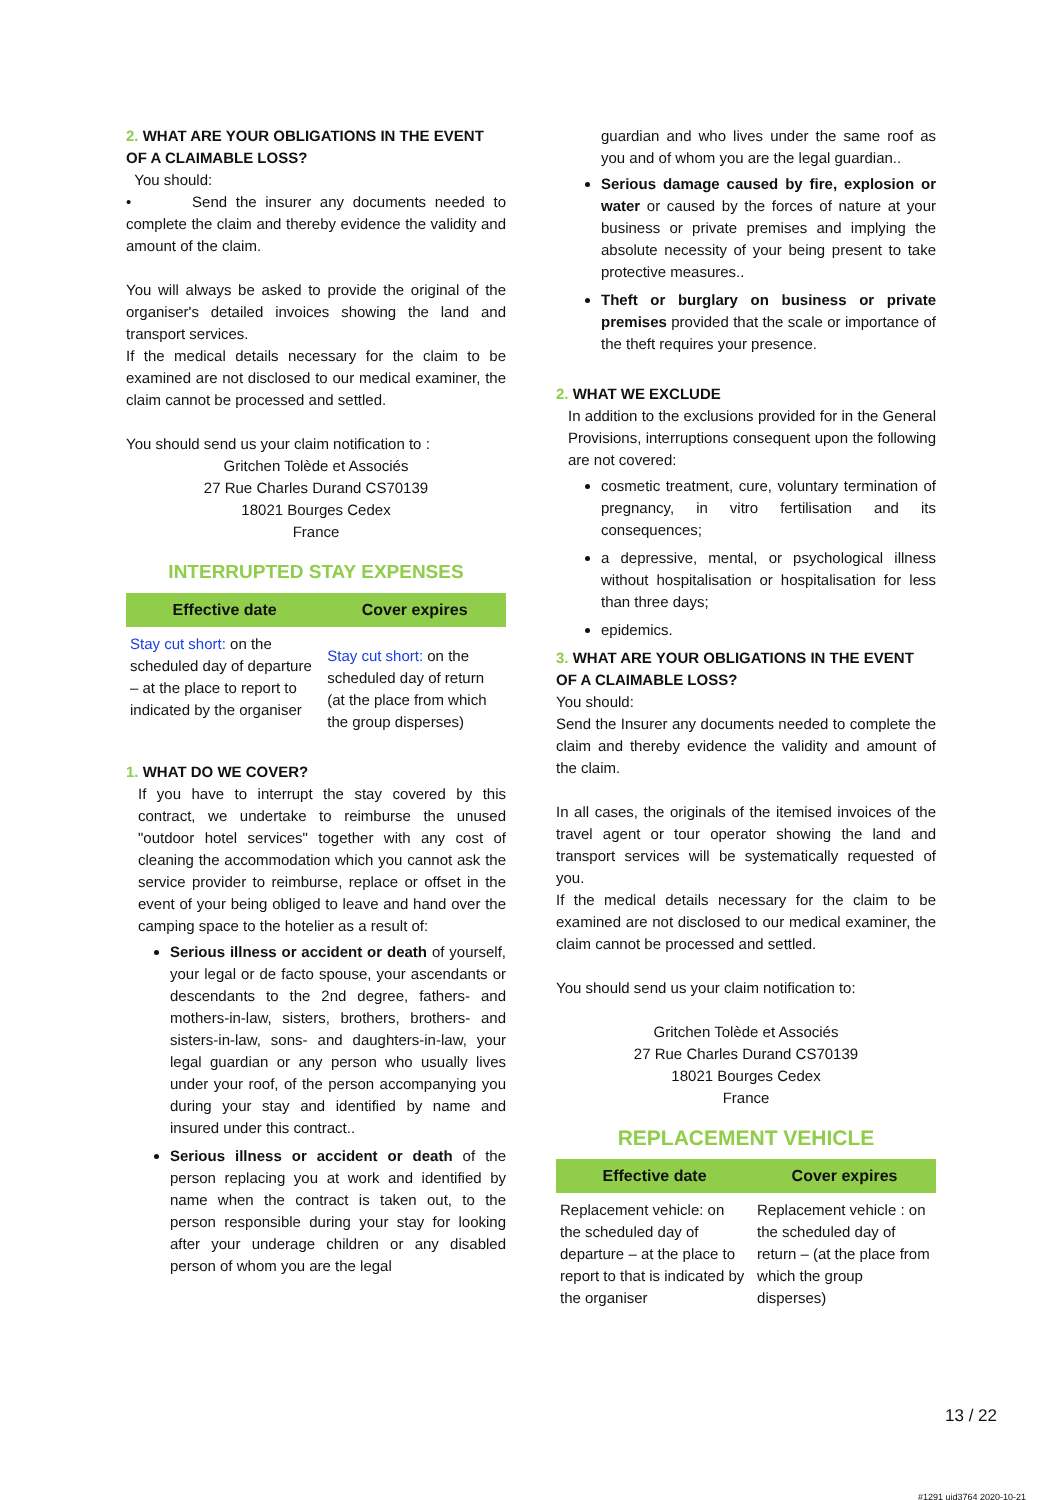2. WHAT ARE YOUR OBLIGATIONS IN THE EVENT OF A CLAIMABLE LOSS?
You should:
• Send the insurer any documents needed to complete the claim and thereby evidence the validity and amount of the claim.
You will always be asked to provide the original of the organiser's detailed invoices showing the land and transport services.
If the medical details necessary for the claim to be examined are not disclosed to our medical examiner, the claim cannot be processed and settled.
You should send us your claim notification to :
Gritchen Tolède et Associés
27 Rue Charles Durand CS70139
18021 Bourges Cedex
France
INTERRUPTED STAY EXPENSES
| Effective date | Cover expires |
| --- | --- |
| Stay cut short: on the scheduled day of departure – at the place to report to indicated by the organiser | Stay cut short: on the scheduled day of return (at the place from which the group disperses) |
1. WHAT DO WE COVER?
If you have to interrupt the stay covered by this contract, we undertake to reimburse the unused "outdoor hotel services" together with any cost of cleaning the accommodation which you cannot ask the service provider to reimburse, replace or offset in the event of your being obliged to leave and hand over the camping space to the hotelier as a result of:
Serious illness or accident or death of yourself, your legal or de facto spouse, your ascendants or descendants to the 2nd degree, fathers- and mothers-in-law, sisters, brothers, brothers- and sisters-in-law, sons- and daughters-in-law, your legal guardian or any person who usually lives under your roof, of the person accompanying you during your stay and identified by name and insured under this contract..
Serious illness or accident or death of the person replacing you at work and identified by name when the contract is taken out, to the person responsible during your stay for looking after your underage children or any disabled person of whom you are the legal
guardian and who lives under the same roof as you and of whom you are the legal guardian..
Serious damage caused by fire, explosion or water or caused by the forces of nature at your business or private premises and implying the absolute necessity of your being present to take protective measures..
Theft or burglary on business or private premises provided that the scale or importance of the theft requires your presence.
2. WHAT WE EXCLUDE
In addition to the exclusions provided for in the General Provisions, interruptions consequent upon the following are not covered:
cosmetic treatment, cure, voluntary termination of pregnancy, in vitro fertilisation and its consequences;
a depressive, mental, or psychological illness without hospitalisation or hospitalisation for less than three days;
epidemics.
3. WHAT ARE YOUR OBLIGATIONS IN THE EVENT OF A CLAIMABLE LOSS?
You should:
Send the Insurer any documents needed to complete the claim and thereby evidence the validity and amount of the claim.
In all cases, the originals of the itemised invoices of the travel agent or tour operator showing the land and transport services will be systematically requested of you.
If the medical details necessary for the claim to be examined are not disclosed to our medical examiner, the claim cannot be processed and settled.
You should send us your claim notification to:
Gritchen Tolède et Associés
27 Rue Charles Durand CS70139
18021 Bourges Cedex
France
REPLACEMENT VEHICLE
| Effective date | Cover expires |
| --- | --- |
| Replacement vehicle: on the scheduled day of departure – at the place to report to that is indicated by the organiser | Replacement vehicle : on the scheduled day of return – (at the place from which the group disperses) |
13 / 22
#1291 uid3764 2020-10-21